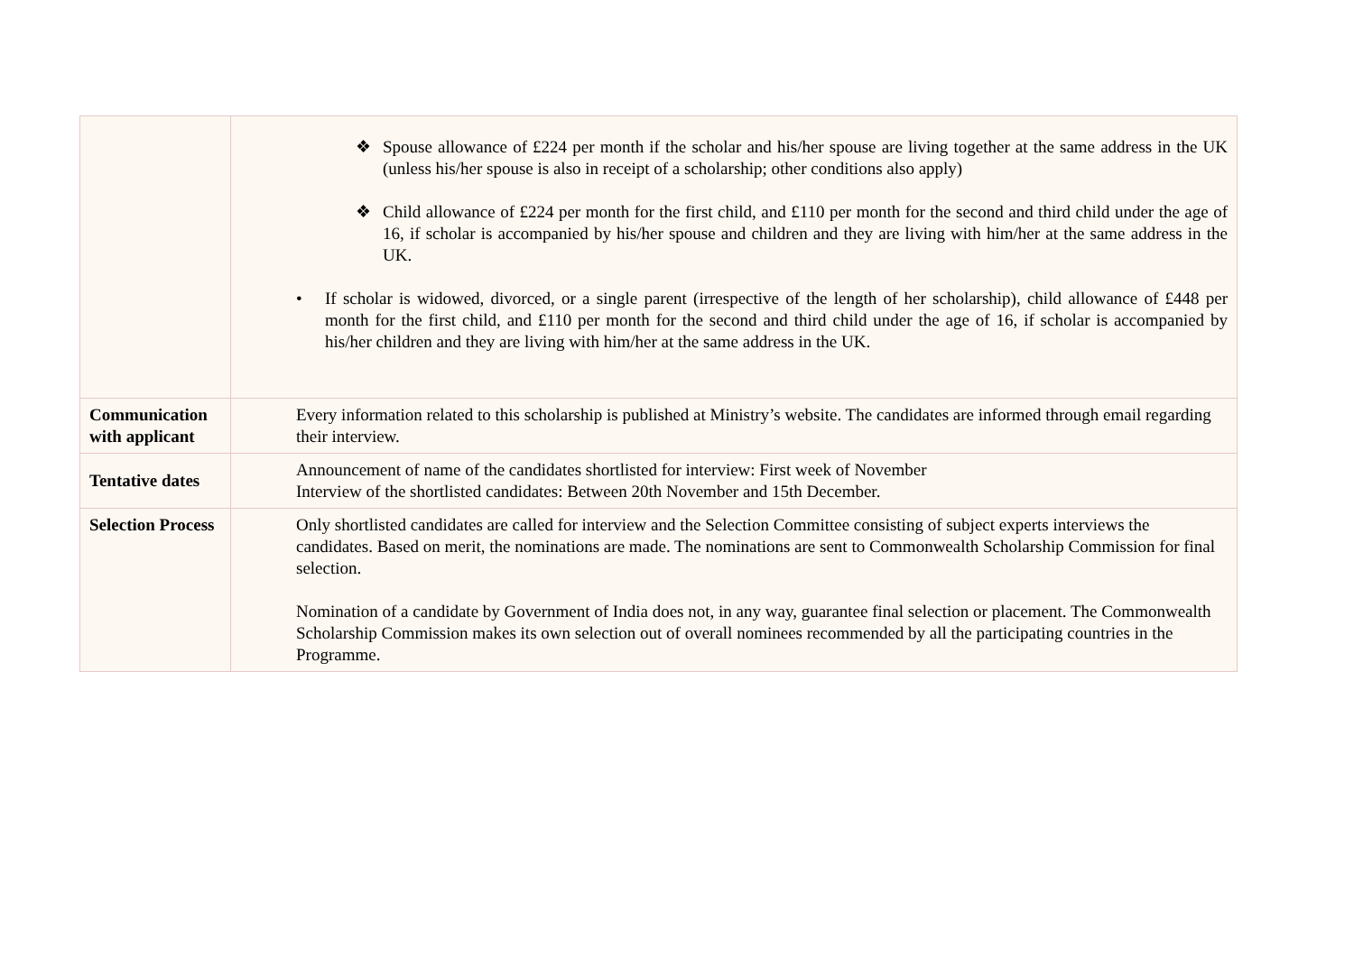| | ❖ Spouse allowance of £224 per month if the scholar and his/her spouse are living together at the same address in the UK (unless his/her spouse is also in receipt of a scholarship; other conditions also apply) ❖ Child allowance of £224 per month for the first child, and £110 per month for the second and third child under the age of 16, if scholar is accompanied by his/her spouse and children and they are living with him/her at the same address in the UK. • If scholar is widowed, divorced, or a single parent (irrespective of the length of her scholarship), child allowance of £448 per month for the first child, and £110 per month for the second and third child under the age of 16, if scholar is accompanied by his/her children and they are living with him/her at the same address in the UK. |
| Communication with applicant | Every information related to this scholarship is published at Ministry’s website. The candidates are informed through email regarding their interview. |
| Tentative dates | Announcement of name of the candidates shortlisted for interview: First week of November Interview of the shortlisted candidates: Between 20th November and 15th December. |
| Selection Process | Only shortlisted candidates are called for interview and the Selection Committee consisting of subject experts interviews the candidates. Based on merit, the nominations are made. The nominations are sent to Commonwealth Scholarship Commission for final selection. Nomination of a candidate by Government of India does not, in any way, guarantee final selection or placement. The Commonwealth Scholarship Commission makes its own selection out of overall nominees recommended by all the participating countries in the Programme. |